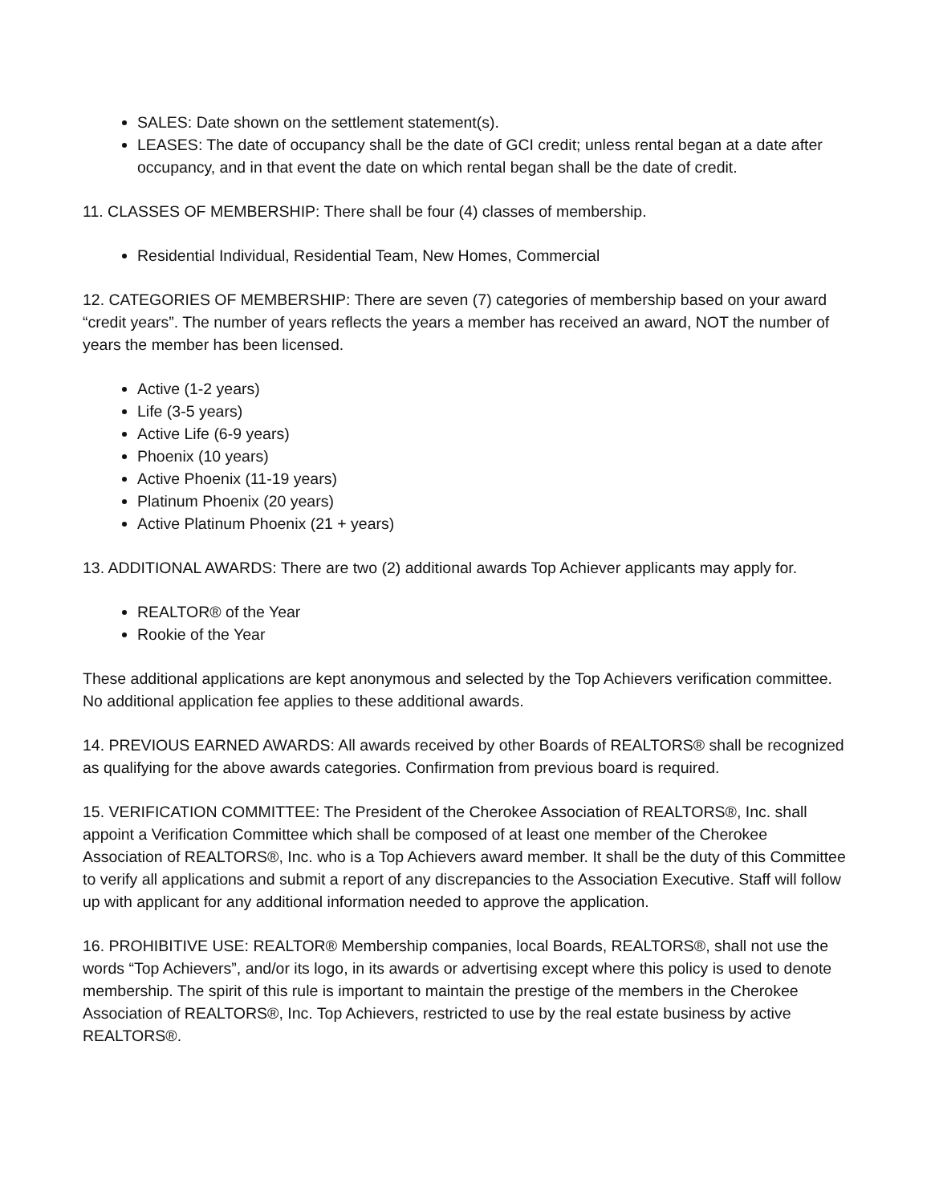SALES: Date shown on the settlement statement(s).
LEASES: The date of occupancy shall be the date of GCI credit; unless rental began at a date after occupancy, and in that event the date on which rental began shall be the date of credit.
11. CLASSES OF MEMBERSHIP: There shall be four (4) classes of membership.
Residential Individual, Residential Team, New Homes, Commercial
12. CATEGORIES OF MEMBERSHIP: There are seven (7) categories of membership based on your award “credit years”. The number of years reflects the years a member has received an award, NOT the number of years the member has been licensed.
Active (1-2 years)
Life (3-5 years)
Active Life (6-9 years)
Phoenix (10 years)
Active Phoenix (11-19 years)
Platinum Phoenix (20 years)
Active Platinum Phoenix (21 + years)
13. ADDITIONAL AWARDS: There are two (2) additional awards Top Achiever applicants may apply for.
REALTOR® of the Year
Rookie of the Year
These additional applications are kept anonymous and selected by the Top Achievers verification committee. No additional application fee applies to these additional awards.
14. PREVIOUS EARNED AWARDS: All awards received by other Boards of REALTORS® shall be recognized as qualifying for the above awards categories. Confirmation from previous board is required.
15. VERIFICATION COMMITTEE: The President of the Cherokee Association of REALTORS®, Inc. shall appoint a Verification Committee which shall be composed of at least one member of the Cherokee Association of REALTORS®, Inc. who is a Top Achievers award member. It shall be the duty of this Committee to verify all applications and submit a report of any discrepancies to the Association Executive. Staff will follow up with applicant for any additional information needed to approve the application.
16. PROHIBITIVE USE: REALTOR® Membership companies, local Boards, REALTORS®, shall not use the words “Top Achievers”, and/or its logo, in its awards or advertising except where this policy is used to denote membership. The spirit of this rule is important to maintain the prestige of the members in the Cherokee Association of REALTORS®, Inc. Top Achievers, restricted to use by the real estate business by active REALTORS®.